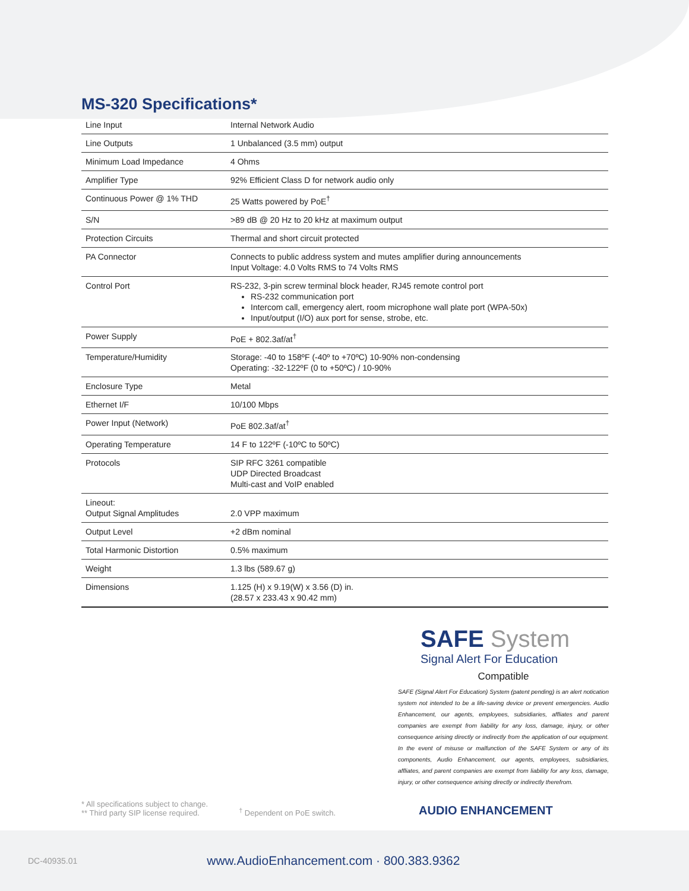MS-320 Specifications*
| Line Input | Internal Network Audio |
| Line Outputs | 1 Unbalanced (3.5 mm) output |
| Minimum Load Impedance | 4 Ohms |
| Amplifier Type | 92% Efficient Class D for network audio only |
| Continuous Power @ 1% THD | 25 Watts powered by PoE<sup>†</sup> |
| S/N | >89 dB @ 20 Hz to 20 kHz at maximum output |
| Protection Circuits | Thermal and short circuit protected |
| PA Connector | Connects to public address system and mutes amplifier during announcements Input Voltage: 4.0 Volts RMS to 74 Volts RMS |
| Control Port | RS-232, 3-pin screw terminal block header, RJ45 remote control port RS-232 communication port Intercom call, emergency alert, room microphone wall plate port (WPA-50x) Input/output (I/O) aux port for sense, strobe, etc. |
| Power Supply | PoE + 802.3af/at<sup>†</sup> |
| Temperature/Humidity | Storage: -40 to 158ºF (-40º to +70ºC) 10-90% non-condensing Operating: -32-122ºF (0 to +50ºC) / 10-90% |
| Enclosure Type | Metal |
| Ethernet I/F | 10/100 Mbps |
| Power Input (Network) | PoE 802.3af/at<sup>†</sup> |
| Operating Temperature | 14 F to 122ºF (-10ºC to 50ºC) |
| Protocols | SIP RFC 3261 compatible UDP Directed Broadcast Multi-cast and VoIP enabled |
| Lineout: Output Signal Amplitudes | 2.0 VPP maximum |
| Output Level | +2 dBm nominal |
| Total Harmonic Distortion | 0.5% maximum |
| Weight | 1.3 lbs (589.67 g) |
| Dimensions | 1.125 (H) x 9.19(W) x 3.56 (D) in. (28.57 x 233.43 x 90.42 mm) |
SAFE System
Signal Alert For Education
Compatible
SAFE (Signal Alert For Education) System (patent pending) is an alert notication system not intended to be a life-saving device or prevent emergencies. Audio Enhancement, our agents, employees, subsidiaries, affliates and parent companies are exempt from liability for any loss, damage, injury, or other consequence arising directly or indirectly from the application of our equipment. In the event of misuse or malfunction of the SAFE System or any of its components, Audio Enhancement, our agents, employees, subsidiaries, affliates, and parent companies are exempt from liability for any loss, damage, injury, or other consequence arising directly or indirectly therefrom.
* All specifications subject to change.
** Third party SIP license required.
<sup>†</sup> Dependent on PoE switch.
AUDIO ENHANCEMENT
DC-40935.01 www.AudioEnhancement.com · 800.383.9362